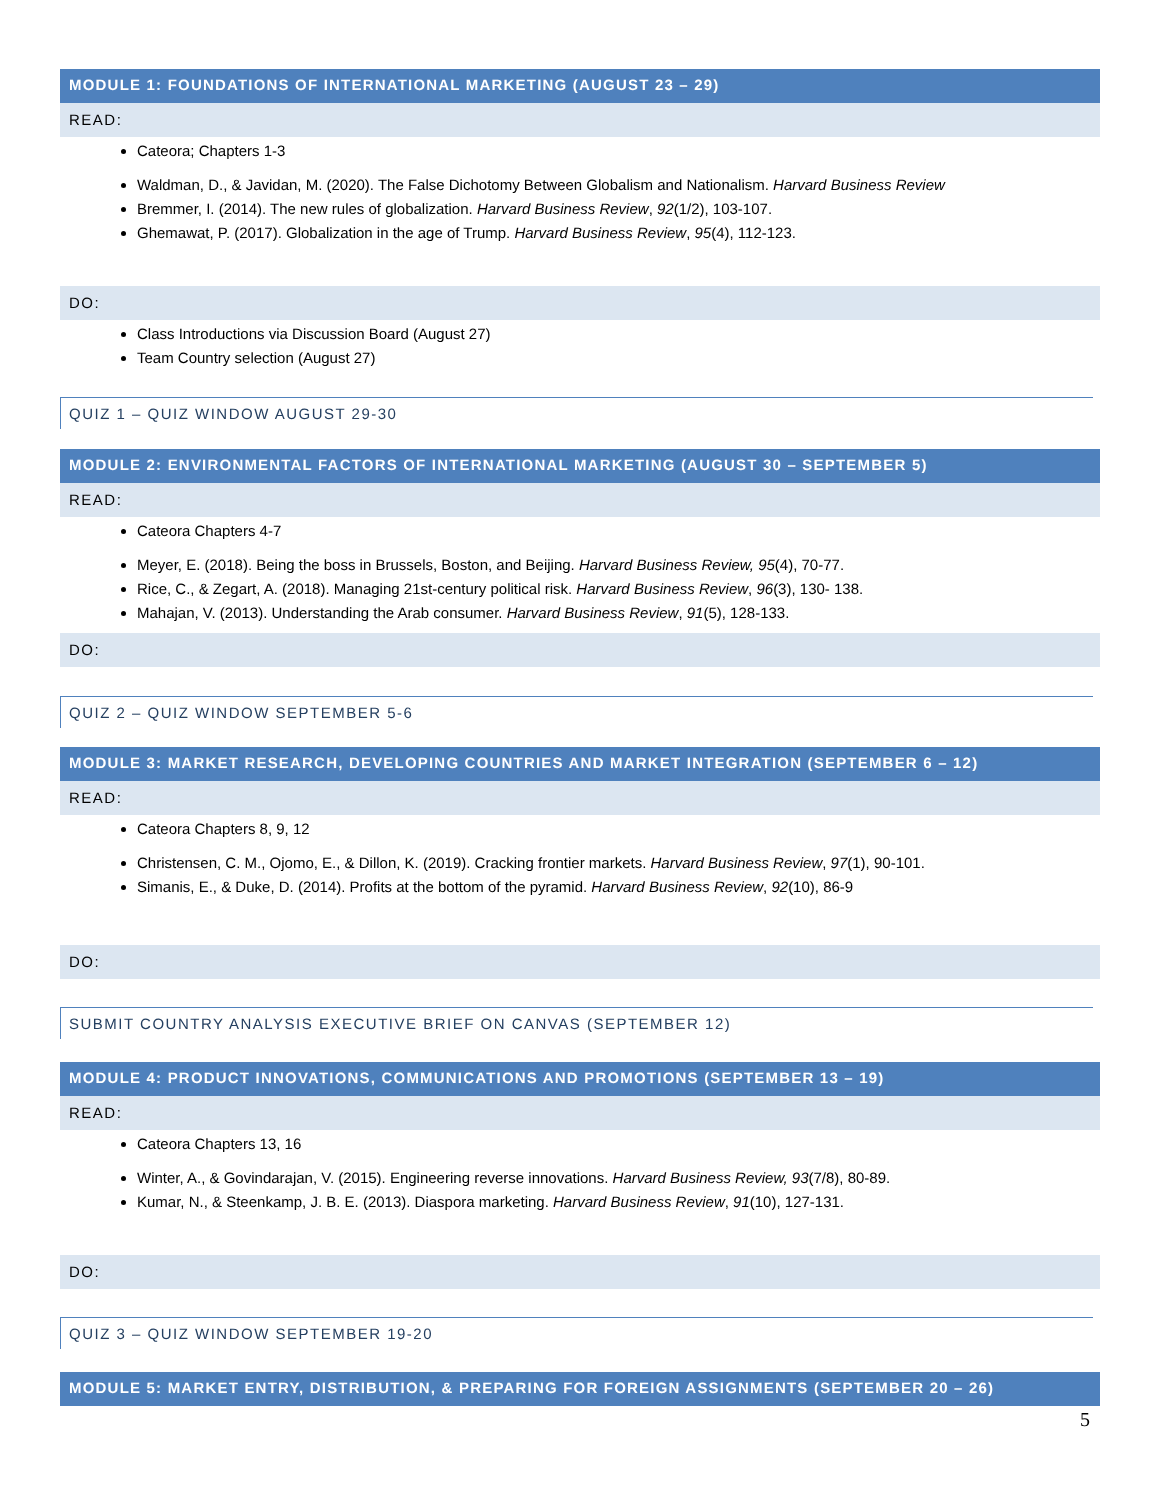MODULE 1: FOUNDATIONS OF INTERNATIONAL MARKETING (AUGUST 23 – 29)
READ:
Cateora; Chapters 1-3
Waldman, D., & Javidan, M. (2020). The False Dichotomy Between Globalism and Nationalism. Harvard Business Review
Bremmer, I. (2014). The new rules of globalization. Harvard Business Review, 92(1/2), 103-107.
Ghemawat, P. (2017). Globalization in the age of Trump. Harvard Business Review, 95(4), 112-123.
DO:
Class Introductions via Discussion Board (August 27)
Team Country selection (August 27)
QUIZ 1 – QUIZ WINDOW AUGUST 29-30
MODULE 2: ENVIRONMENTAL FACTORS OF INTERNATIONAL MARKETING (AUGUST 30 – SEPTEMBER 5)
READ:
Cateora Chapters 4-7
Meyer, E. (2018). Being the boss in Brussels, Boston, and Beijing. Harvard Business Review, 95(4), 70-77.
Rice, C., & Zegart, A. (2018). Managing 21st-century political risk. Harvard Business Review, 96(3), 130- 138.
Mahajan, V. (2013). Understanding the Arab consumer. Harvard Business Review, 91(5), 128-133.
DO:
QUIZ 2 – QUIZ WINDOW SEPTEMBER 5-6
MODULE 3: MARKET RESEARCH, DEVELOPING COUNTRIES AND MARKET INTEGRATION (SEPTEMBER 6 – 12)
READ:
Cateora Chapters 8, 9, 12
Christensen, C. M., Ojomo, E., & Dillon, K. (2019). Cracking frontier markets. Harvard Business Review, 97(1), 90-101.
Simanis, E., & Duke, D. (2014). Profits at the bottom of the pyramid. Harvard Business Review, 92(10), 86-9
DO:
SUBMIT COUNTRY ANALYSIS EXECUTIVE BRIEF ON CANVAS (SEPTEMBER 12)
MODULE 4: PRODUCT INNOVATIONS, COMMUNICATIONS AND PROMOTIONS (SEPTEMBER 13 – 19)
READ:
Cateora Chapters 13, 16
Winter, A., & Govindarajan, V. (2015). Engineering reverse innovations. Harvard Business Review, 93(7/8), 80-89.
Kumar, N., & Steenkamp, J. B. E. (2013). Diaspora marketing. Harvard Business Review, 91(10), 127-131.
DO:
QUIZ 3 – QUIZ WINDOW SEPTEMBER 19-20
MODULE 5: MARKET ENTRY, DISTRIBUTION, & PREPARING FOR FOREIGN ASSIGNMENTS (SEPTEMBER 20 – 26)
5